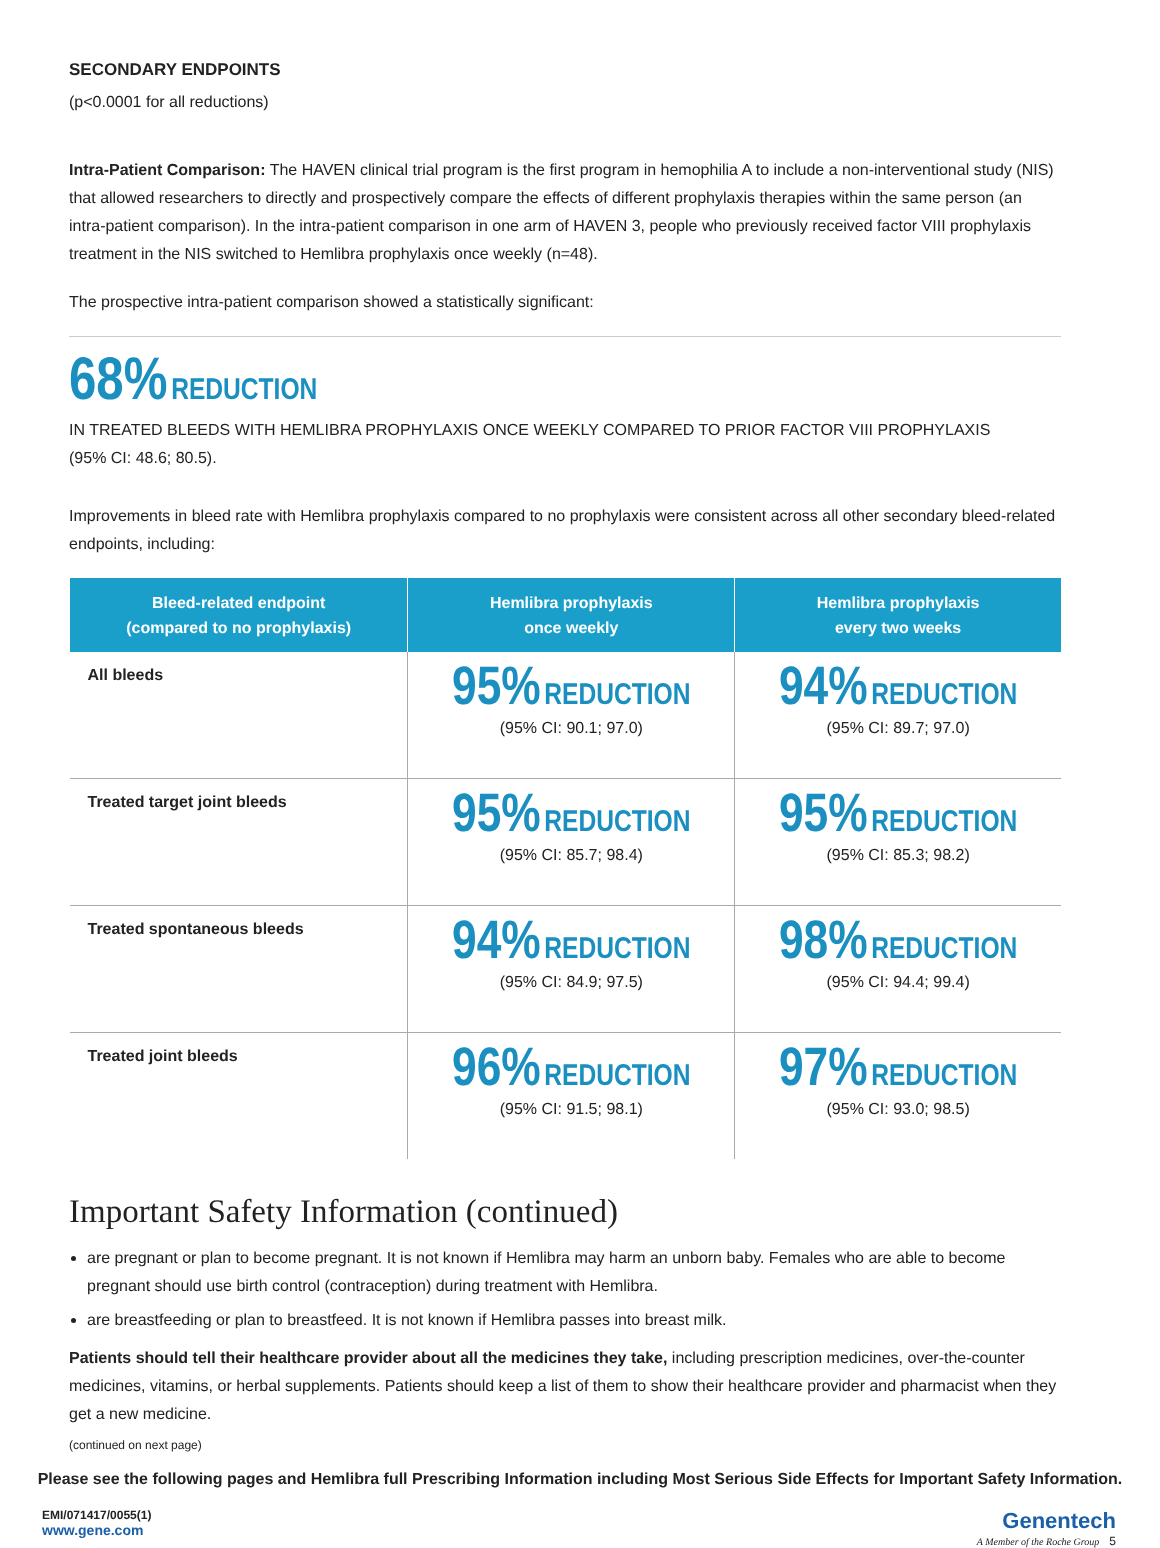SECONDARY ENDPOINTS
(p<0.0001 for all reductions)
Intra-Patient Comparison: The HAVEN clinical trial program is the first program in hemophilia A to include a non-interventional study (NIS) that allowed researchers to directly and prospectively compare the effects of different prophylaxis therapies within the same person (an intra-patient comparison). In the intra-patient comparison in one arm of HAVEN 3, people who previously received factor VIII prophylaxis treatment in the NIS switched to Hemlibra prophylaxis once weekly (n=48).
The prospective intra-patient comparison showed a statistically significant:
68% REDUCTION
IN TREATED BLEEDS WITH HEMLIBRA PROPHYLAXIS ONCE WEEKLY COMPARED TO PRIOR FACTOR VIII PROPHYLAXIS
(95% CI: 48.6; 80.5).
Improvements in bleed rate with Hemlibra prophylaxis compared to no prophylaxis were consistent across all other secondary bleed-related endpoints, including:
| Bleed-related endpoint (compared to no prophylaxis) | Hemlibra prophylaxis once weekly | Hemlibra prophylaxis every two weeks |
| --- | --- | --- |
| All bleeds | 95% REDUCTION (95% CI: 90.1; 97.0) | 94% REDUCTION (95% CI: 89.7; 97.0) |
| Treated target joint bleeds | 95% REDUCTION (95% CI: 85.7; 98.4) | 95% REDUCTION (95% CI: 85.3; 98.2) |
| Treated spontaneous bleeds | 94% REDUCTION (95% CI: 84.9; 97.5) | 98% REDUCTION (95% CI: 94.4; 99.4) |
| Treated joint bleeds | 96% REDUCTION (95% CI: 91.5; 98.1) | 97% REDUCTION (95% CI: 93.0; 98.5) |
Important Safety Information (continued)
are pregnant or plan to become pregnant. It is not known if Hemlibra may harm an unborn baby. Females who are able to become pregnant should use birth control (contraception) during treatment with Hemlibra.
are breastfeeding or plan to breastfeed. It is not known if Hemlibra passes into breast milk.
Patients should tell their healthcare provider about all the medicines they take, including prescription medicines, over-the-counter medicines, vitamins, or herbal supplements. Patients should keep a list of them to show their healthcare provider and pharmacist when they get a new medicine.
(continued on next page)
Please see the following pages and Hemlibra full Prescribing Information including Most Serious Side Effects for Important Safety Information.
EMI/071417/0055(1)
www.gene.com
Genentech
A Member of the Roche Group 5